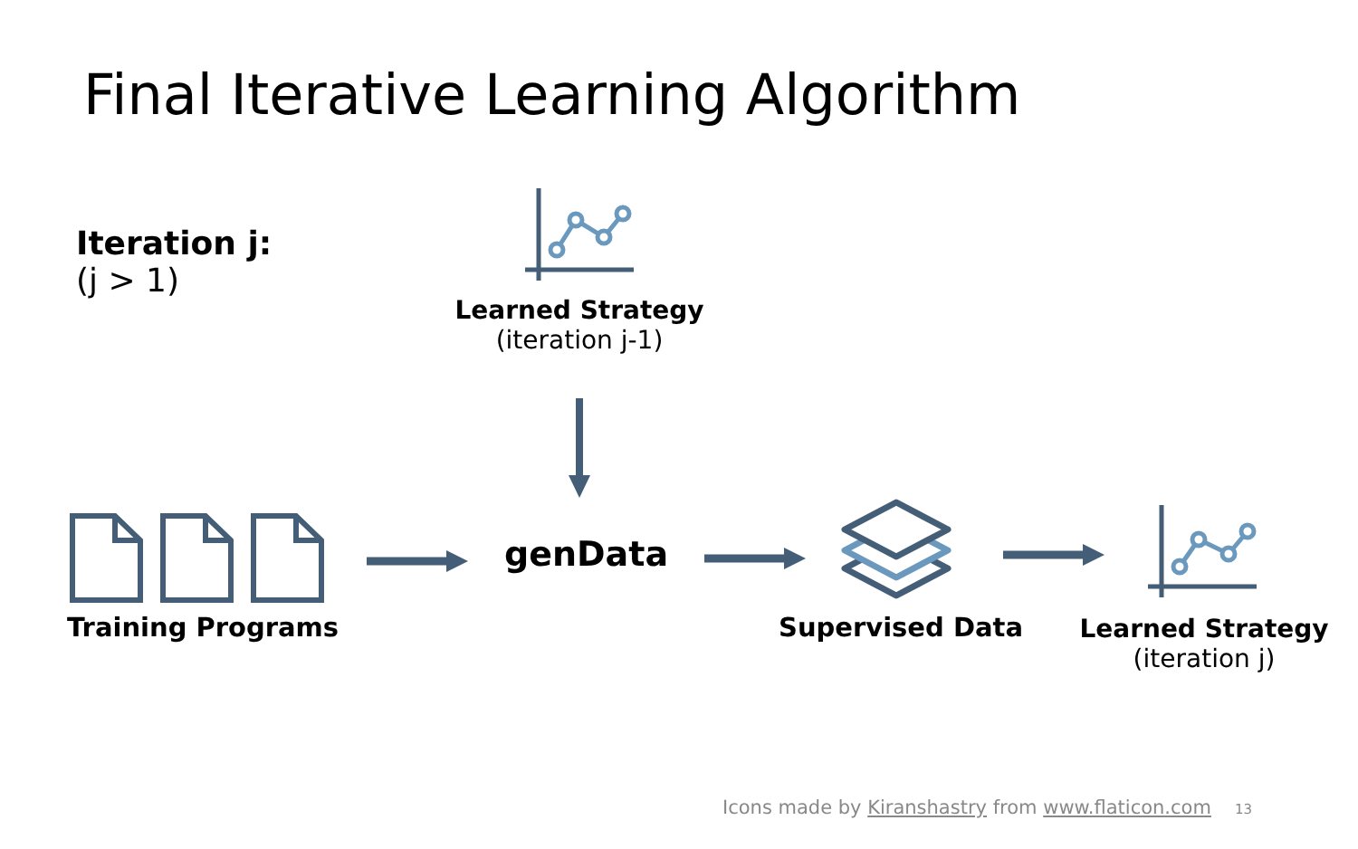Final Iterative Learning Algorithm
Iteration j:
(j > 1)
Learned Strategy
(iteration j-1)
Training Programs
genData
Supervised Data
Learned Strategy
(iteration j)
Icons made by Kiranshastry from www.flaticon.com
13